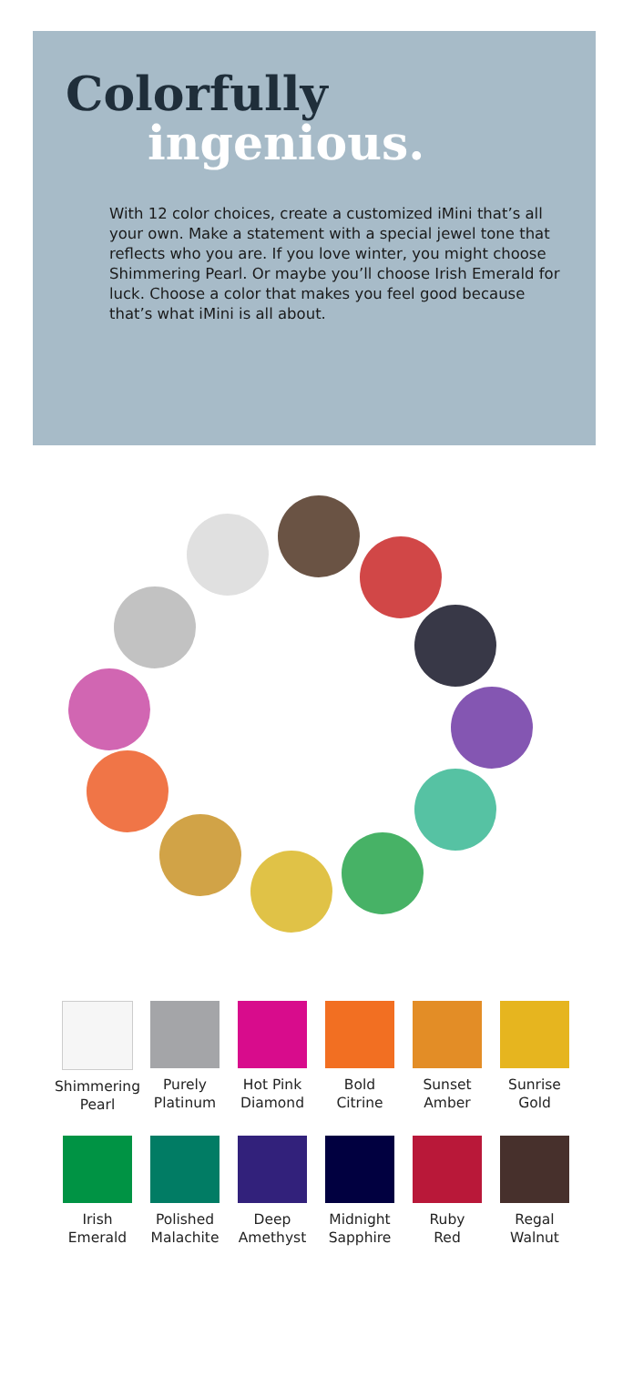Colorfully
ingenious.
With 12 color choices, create a customized iMini that’s all your own. Make a statement with a special jewel tone that reflects who you are. If you love winter, you might choose Shimmering Pearl. Or maybe you’ll choose Irish Emerald for luck. Choose a color that makes you feel good because that’s what iMini is all about.
Shimmering
Pearl
Purely
Platinum
Hot Pink
Diamond
Bold
Citrine
Sunset
Amber
Sunrise
Gold
Irish
Emerald
Polished
Malachite
Deep
Amethyst
Midnight
Sapphire
Ruby
Red
Regal
Walnut